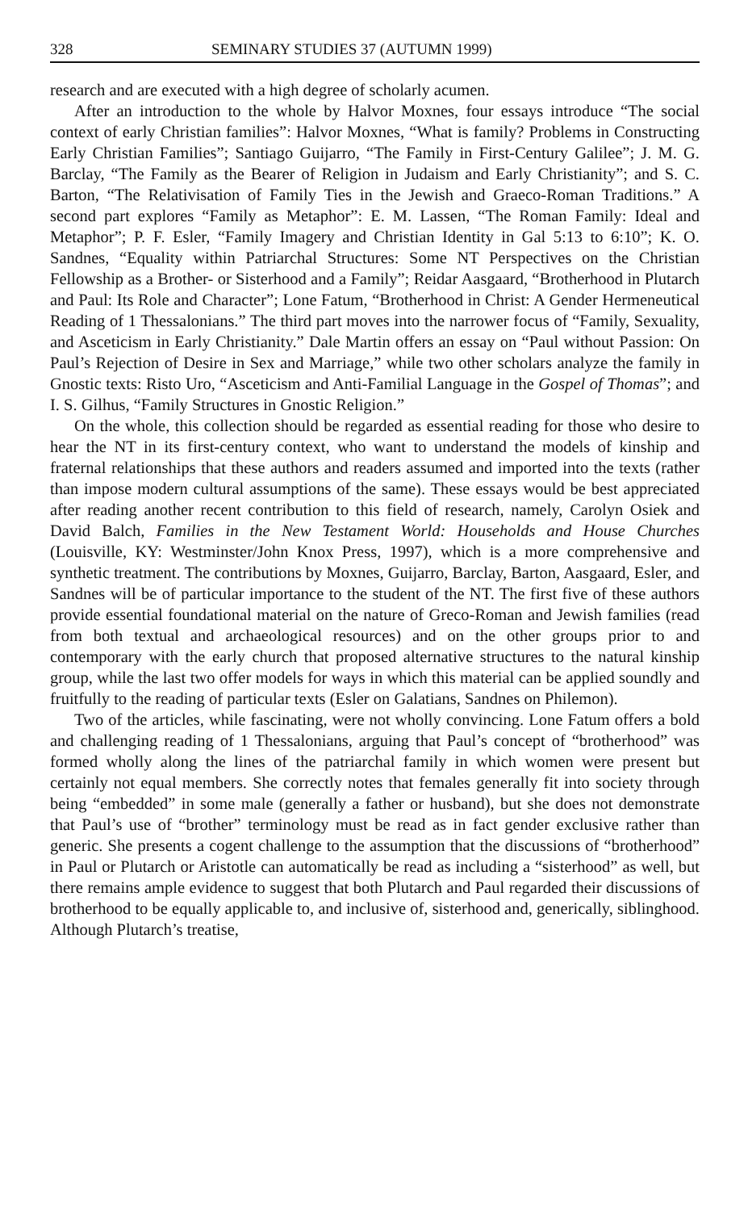328 SEMINARY STUDIES 37 (AUTUMN 1999)
research and are executed with a high degree of scholarly acumen.
After an introduction to the whole by Halvor Moxnes, four essays introduce “The social context of early Christian families”: Halvor Moxnes, “What is family? Problems in Constructing Early Christian Families”; Santiago Guijarro, “The Family in First-Century Galilee”; J. M. G. Barclay, “The Family as the Bearer of Religion in Judaism and Early Christianity”; and S. C. Barton, “The Relativisation of Family Ties in the Jewish and Graeco-Roman Traditions.” A second part explores “Family as Metaphor”: E. M. Lassen, “The Roman Family: Ideal and Metaphor”; P. F. Esler, “Family Imagery and Christian Identity in Gal 5:13 to 6:10”; K. O. Sandnes, “Equality within Patriarchal Structures: Some NT Perspectives on the Christian Fellowship as a Brother- or Sisterhood and a Family”; Reidar Aasgaard, “Brotherhood in Plutarch and Paul: Its Role and Character”; Lone Fatum, “Brotherhood in Christ: A Gender Hermeneutical Reading of 1 Thessalonians.” The third part moves into the narrower focus of “Family, Sexuality, and Asceticism in Early Christianity.” Dale Martin offers an essay on “Paul without Passion: On Paul’s Rejection of Desire in Sex and Marriage,” while two other scholars analyze the family in Gnostic texts: Risto Uro, “Asceticism and Anti-Familial Language in the Gospel of Thomas”; and I. S. Gilhus, “Family Structures in Gnostic Religion.”
On the whole, this collection should be regarded as essential reading for those who desire to hear the NT in its first-century context, who want to understand the models of kinship and fraternal relationships that these authors and readers assumed and imported into the texts (rather than impose modern cultural assumptions of the same). These essays would be best appreciated after reading another recent contribution to this field of research, namely, Carolyn Osiek and David Balch, Families in the New Testament World: Households and House Churches (Louisville, KY: Westminster/John Knox Press, 1997), which is a more comprehensive and synthetic treatment. The contributions by Moxnes, Guijarro, Barclay, Barton, Aasgaard, Esler, and Sandnes will be of particular importance to the student of the NT. The first five of these authors provide essential foundational material on the nature of Greco-Roman and Jewish families (read from both textual and archaeological resources) and on the other groups prior to and contemporary with the early church that proposed alternative structures to the natural kinship group, while the last two offer models for ways in which this material can be applied soundly and fruitfully to the reading of particular texts (Esler on Galatians, Sandnes on Philemon).
Two of the articles, while fascinating, were not wholly convincing. Lone Fatum offers a bold and challenging reading of 1 Thessalonians, arguing that Paul’s concept of “brotherhood” was formed wholly along the lines of the patriarchal family in which women were present but certainly not equal members. She correctly notes that females generally fit into society through being “embedded” in some male (generally a father or husband), but she does not demonstrate that Paul’s use of “brother” terminology must be read as in fact gender exclusive rather than generic. She presents a cogent challenge to the assumption that the discussions of “brotherhood” in Paul or Plutarch or Aristotle can automatically be read as including a “sisterhood” as well, but there remains ample evidence to suggest that both Plutarch and Paul regarded their discussions of brotherhood to be equally applicable to, and inclusive of, sisterhood and, generically, siblinghood. Although Plutarch’s treatise,